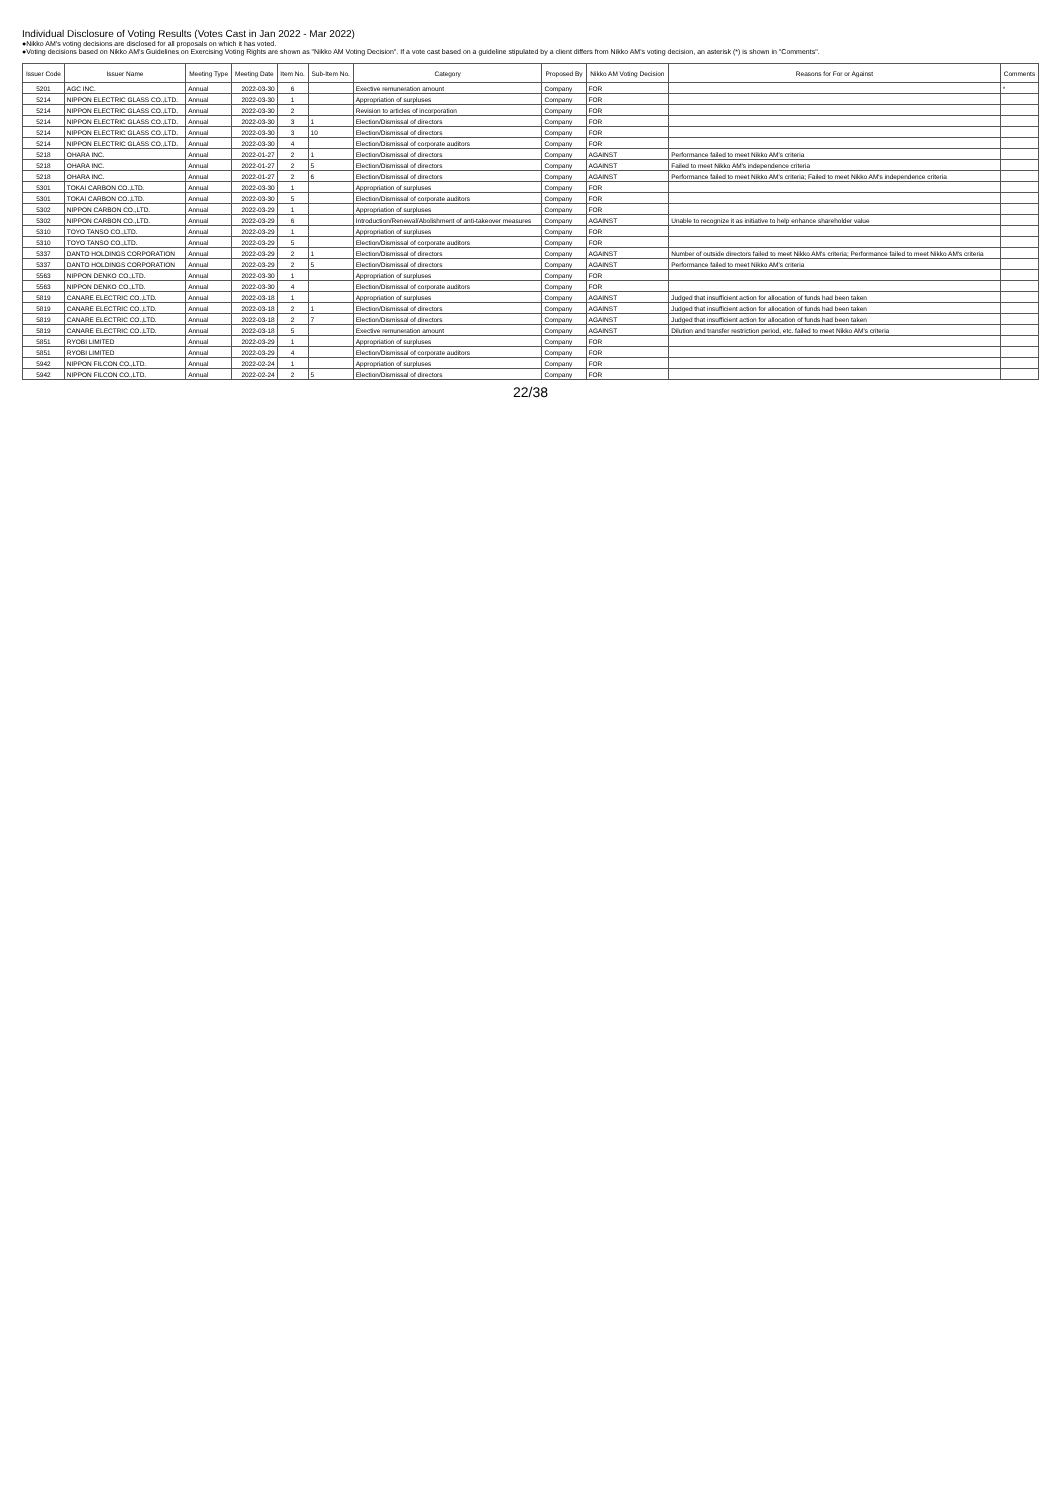Individual Disclosure of Voting Results (Votes Cast in Jan 2022 - Mar 2022)
●Nikko AM's voting decisions are disclosed for all proposals on which it has voted.
●Voting decisions based on Nikko AM's Guidelines on Exercising Voting Rights are shown as "Nikko AM Voting Decision". If a vote cast based on a guideline stipulated by a client differs from Nikko AM's voting decision, an asterisk (*) is shown in "Comments".
| Issuer Code | Issuer Name | Meeting Type | Meeting Date | Item No. | Sub-Item No. | Category | Proposed By | Nikko AM Voting Decision | Reasons for For or Against | Comments |
| --- | --- | --- | --- | --- | --- | --- | --- | --- | --- | --- |
| 5201 | AGC INC. | Annual | 2022-03-30 | 6 | | Exective remuneration amount | Company | FOR | | * |
| 5214 | NIPPON ELECTRIC GLASS CO.,LTD. | Annual | 2022-03-30 | 1 | | Appropriation of surpluses | Company | FOR | | |
| 5214 | NIPPON ELECTRIC GLASS CO.,LTD. | Annual | 2022-03-30 | 2 | | Revision to articles of incorporation | Company | FOR | | |
| 5214 | NIPPON ELECTRIC GLASS CO.,LTD. | Annual | 2022-03-30 | 3 | 1 | Election/Dismissal of directors | Company | FOR | | |
| 5214 | NIPPON ELECTRIC GLASS CO.,LTD. | Annual | 2022-03-30 | 3 | 10 | Election/Dismissal of directors | Company | FOR | | |
| 5214 | NIPPON ELECTRIC GLASS CO.,LTD. | Annual | 2022-03-30 | 4 | | Election/Dismissal of corporate auditors | Company | FOR | | |
| 5218 | OHARA INC. | Annual | 2022-01-27 | 2 | 1 | Election/Dismissal of directors | Company | AGAINST | Performance failed to meet Nikko AM's criteria | |
| 5218 | OHARA INC. | Annual | 2022-01-27 | 2 | 5 | Election/Dismissal of directors | Company | AGAINST | Failed to meet Nikko AM's independence criteria | |
| 5218 | OHARA INC. | Annual | 2022-01-27 | 2 | 6 | Election/Dismissal of directors | Company | AGAINST | Performance failed to meet Nikko AM's criteria; Failed to meet Nikko AM's independence criteria | |
| 5301 | TOKAI CARBON CO.,LTD. | Annual | 2022-03-30 | 1 | | Appropriation of surpluses | Company | FOR | | |
| 5301 | TOKAI CARBON CO.,LTD. | Annual | 2022-03-30 | 5 | | Election/Dismissal of corporate auditors | Company | FOR | | |
| 5302 | NIPPON CARBON CO.,LTD. | Annual | 2022-03-29 | 1 | | Appropriation of surpluses | Company | FOR | | |
| 5302 | NIPPON CARBON CO.,LTD. | Annual | 2022-03-29 | 6 | | Introduction/Renewal/Abolishment of anti-takeover measures | Company | AGAINST | Unable to recognize it as initiative to help enhance shareholder value | |
| 5310 | TOYO TANSO CO.,LTD. | Annual | 2022-03-29 | 1 | | Appropriation of surpluses | Company | FOR | | |
| 5310 | TOYO TANSO CO.,LTD. | Annual | 2022-03-29 | 5 | | Election/Dismissal of corporate auditors | Company | FOR | | |
| 5337 | DANTO HOLDINGS CORPORATION | Annual | 2022-03-29 | 2 | 1 | Election/Dismissal of directors | Company | AGAINST | Number of outside directors failed to meet Nikko AM's criteria; Performance failed to meet Nikko AM's criteria | |
| 5337 | DANTO HOLDINGS CORPORATION | Annual | 2022-03-29 | 2 | 5 | Election/Dismissal of directors | Company | AGAINST | Performance failed to meet Nikko AM's criteria | |
| 5563 | NIPPON DENKO CO.,LTD. | Annual | 2022-03-30 | 1 | | Appropriation of surpluses | Company | FOR | | |
| 5563 | NIPPON DENKO CO.,LTD. | Annual | 2022-03-30 | 4 | | Election/Dismissal of corporate auditors | Company | FOR | | |
| 5819 | CANARE ELECTRIC CO.,LTD. | Annual | 2022-03-18 | 1 | | Appropriation of surpluses | Company | AGAINST | Judged that insufficient action for allocation of funds had been taken | |
| 5819 | CANARE ELECTRIC CO.,LTD. | Annual | 2022-03-18 | 2 | 1 | Election/Dismissal of directors | Company | AGAINST | Judged that insufficient action for allocation of funds had been taken | |
| 5819 | CANARE ELECTRIC CO.,LTD. | Annual | 2022-03-18 | 2 | 7 | Election/Dismissal of directors | Company | AGAINST | Judged that insufficient action for allocation of funds had been taken | |
| 5819 | CANARE ELECTRIC CO.,LTD. | Annual | 2022-03-18 | 5 | | Exective remuneration amount | Company | AGAINST | Dilution and transfer restriction period, etc. failed to meet Nikko AM's criteria | |
| 5851 | RYOBI LIMITED | Annual | 2022-03-29 | 1 | | Appropriation of surpluses | Company | FOR | | |
| 5851 | RYOBI LIMITED | Annual | 2022-03-29 | 4 | | Election/Dismissal of corporate auditors | Company | FOR | | |
| 5942 | NIPPON FILCON CO.,LTD. | Annual | 2022-02-24 | 1 | | Appropriation of surpluses | Company | FOR | | |
| 5942 | NIPPON FILCON CO.,LTD. | Annual | 2022-02-24 | 2 | 5 | Election/Dismissal of directors | Company | FOR | | |
22/38